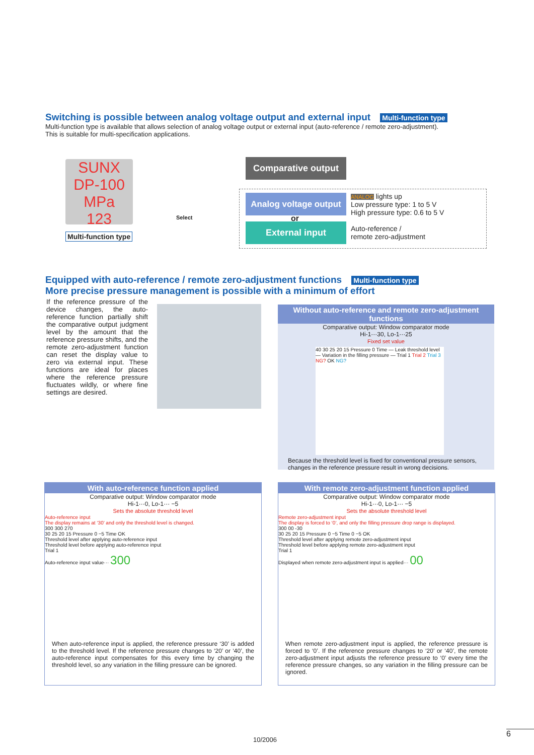Switching is possible between analog voltage output and external input Multi-function type
Multi-function type is available that allows selection of analog voltage output or external input (auto-reference / remote zero-adjustment).
This is suitable for multi-specification applications.
SUNX DP-100 MPa
123
Multi-function type
Select
Comparative output
Analog voltage output
or
External input
ANALOG lights up
Low pressure type: 1 to 5 V
High pressure type: 0.6 to 5 V
Auto-reference /
remote zero-adjustment
Equipped with auto-reference / remote zero-adjustment functions Multi-function type
More precise pressure management is possible with a minimum of effort
If the reference pressure of the device changes, the auto-reference function partially shift the comparative output judgment level by the amount that the reference pressure shifts, and the remote zero-adjustment function can reset the display value to zero via external input. These functions are ideal for places where the reference pressure fluctuates wildly, or where fine settings are desired.
Without auto-reference and remote zero-adjustment functions
Comparative output: Window comparator mode
Hi-1···30, Lo-1···25
Fixed set value
40 30 25 20 15 Pressure 0 Time — Leak threshold level — Variation in the filling pressure — Trial 1 Trial 2 Trial 3 NG? OK NG?
Because the threshold level is fixed for conventional pressure sensors, changes in the reference pressure result in wrong decisions.
With auto-reference function applied
Comparative output: Window comparator mode
Hi-1···0, Lo-1··· −5
Sets the absolute threshold level
Auto-reference input
The display remains at ‘30’ and only the threshold level is changed.
300 300 270
30 25 20 15 Pressure 0 −5 Time OK
Threshold level after applying auto-reference input
Threshold level before applying auto-reference input
Trial 1
Auto-reference input value··· 300
When auto-reference input is applied, the reference pressure ‘30’ is added to the threshold level. If the reference pressure changes to ‘20’ or ‘40’, the auto-reference input compensates for this every time by changing the threshold level, so any variation in the filling pressure can be ignored.
With remote zero-adjustment function applied
Comparative output: Window comparator mode
Hi-1···0, Lo-1··· −5
Sets the absolute threshold level
Remote zero-adjustment input
The display is forced to ‘0’, and only the filling pressure drop range is displayed.
300 00 -30
30 25 20 15 Pressure 0 −5 Time 0 −5 OK
Threshold level after applying remote zero-adjustment input
Threshold level before applying remote zero-adjustment input
Trial 1
Displayed when remote zero-adjustment input is applied··· 00
When remote zero-adjustment input is applied, the reference pressure is forced to ‘0’. If the reference pressure changes to ‘20’ or ‘40’, the remote zero-adjustment input adjusts the reference pressure to ‘0’ every time the reference pressure changes, so any variation in the filling pressure can be ignored.
10/2006
6